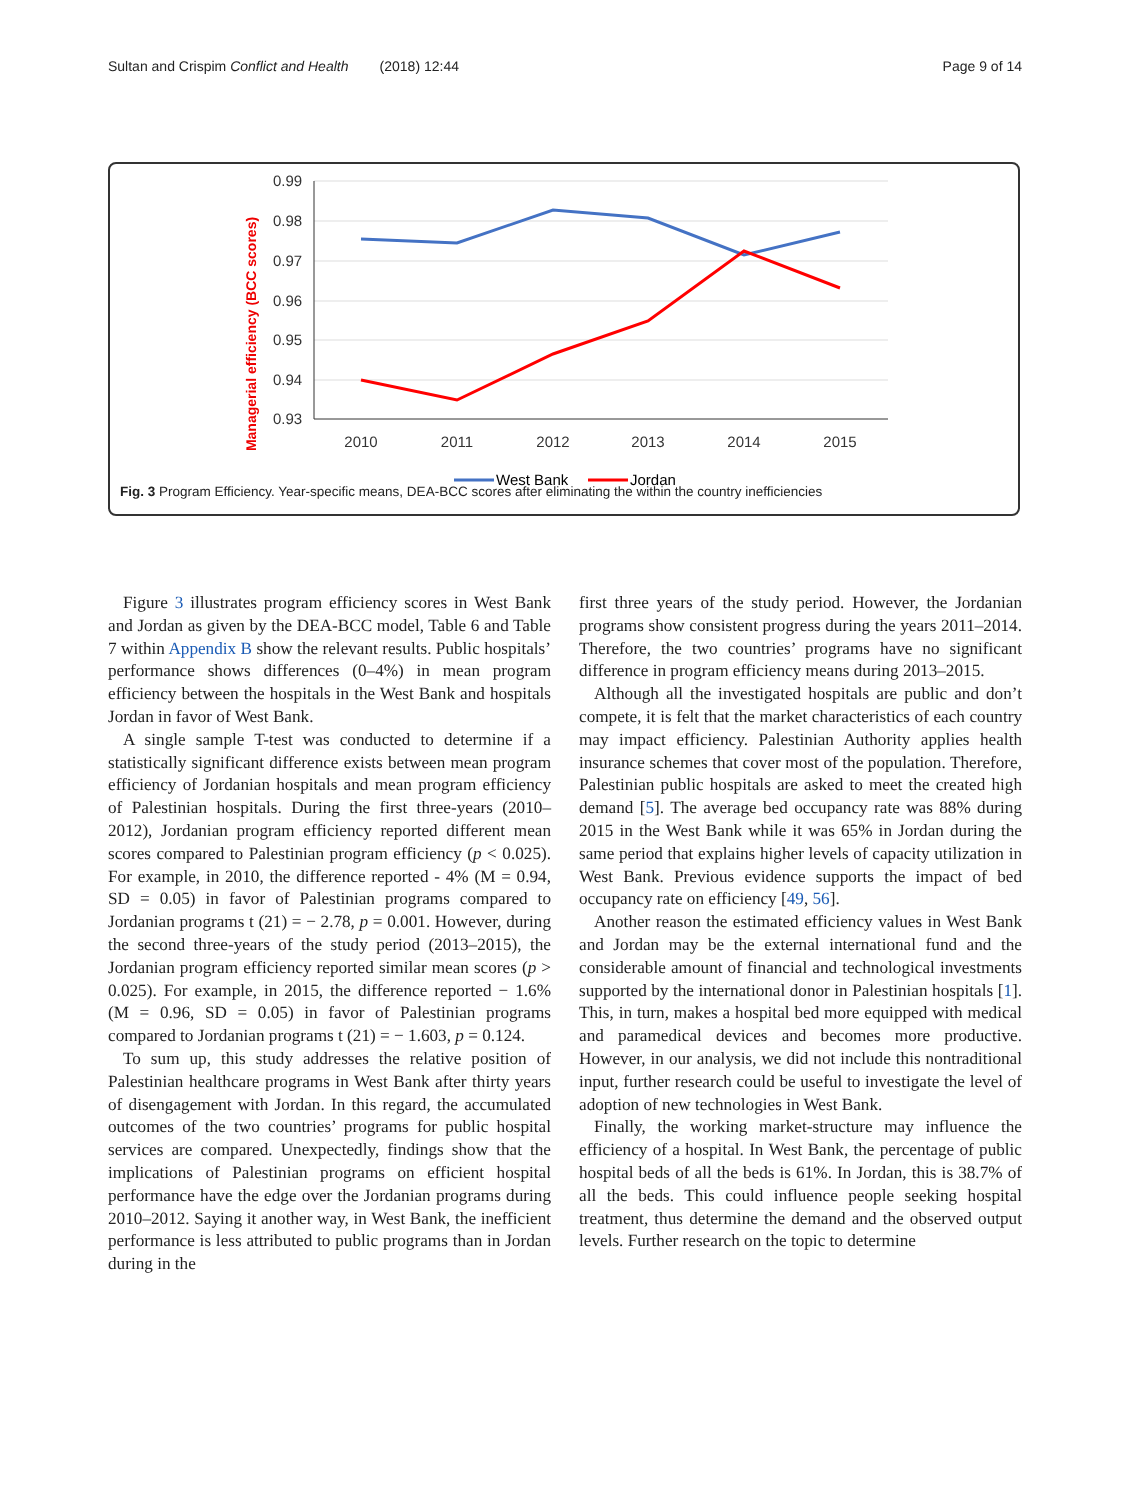Sultan and Crispim Conflict and Health (2018) 12:44 Page 9 of 14
Managerial efficiency (BCC scores)
0.99
0.98
0.97
0.96
0.95
0.94
0.93
2010
2011
2012
2013
2014
2015
West Bank
Jordan
Fig. 3 Program Efficiency. Year-specific means, DEA-BCC scores after eliminating the within the country inefficiencies
Figure 3 illustrates program efficiency scores in West Bank and Jordan as given by the DEA-BCC model, Table 6 and Table 7 within Appendix B show the relevant results. Public hospitals’ performance shows differences (0–4%) in mean program efficiency between the hospitals in the West Bank and hospitals Jordan in favor of West Bank.
A single sample T-test was conducted to determine if a statistically significant difference exists between mean program efficiency of Jordanian hospitals and mean program efficiency of Palestinian hospitals. During the first three-years (2010–2012), Jordanian program efficiency reported different mean scores compared to Palestinian program efficiency (p < 0.025). For example, in 2010, the difference reported - 4% (M = 0.94, SD = 0.05) in favor of Palestinian programs compared to Jordanian programs t (21) = − 2.78, p = 0.001. However, during the second three-years of the study period (2013–2015), the Jordanian program efficiency reported similar mean scores (p > 0.025). For example, in 2015, the difference reported − 1.6% (M = 0.96, SD = 0.05) in favor of Palestinian programs compared to Jordanian programs t (21) = − 1.603, p = 0.124.
To sum up, this study addresses the relative position of Palestinian healthcare programs in West Bank after thirty years of disengagement with Jordan. In this regard, the accumulated outcomes of the two countries’ programs for public hospital services are compared. Unexpectedly, findings show that the implications of Palestinian programs on efficient hospital performance have the edge over the Jordanian programs during 2010–2012. Saying it another way, in West Bank, the inefficient performance is less attributed to public programs than in Jordan during in the
first three years of the study period. However, the Jordanian programs show consistent progress during the years 2011–2014. Therefore, the two countries’ programs have no significant difference in program efficiency means during 2013–2015.
Although all the investigated hospitals are public and don’t compete, it is felt that the market characteristics of each country may impact efficiency. Palestinian Authority applies health insurance schemes that cover most of the population. Therefore, Palestinian public hospitals are asked to meet the created high demand [5]. The average bed occupancy rate was 88% during 2015 in the West Bank while it was 65% in Jordan during the same period that explains higher levels of capacity utilization in West Bank. Previous evidence supports the impact of bed occupancy rate on efficiency [49, 56].
Another reason the estimated efficiency values in West Bank and Jordan may be the external international fund and the considerable amount of financial and technological investments supported by the international donor in Palestinian hospitals [1]. This, in turn, makes a hospital bed more equipped with medical and paramedical devices and becomes more productive. However, in our analysis, we did not include this nontraditional input, further research could be useful to investigate the level of adoption of new technologies in West Bank.
Finally, the working market-structure may influence the efficiency of a hospital. In West Bank, the percentage of public hospital beds of all the beds is 61%. In Jordan, this is 38.7% of all the beds. This could influence people seeking hospital treatment, thus determine the demand and the observed output levels. Further research on the topic to determine